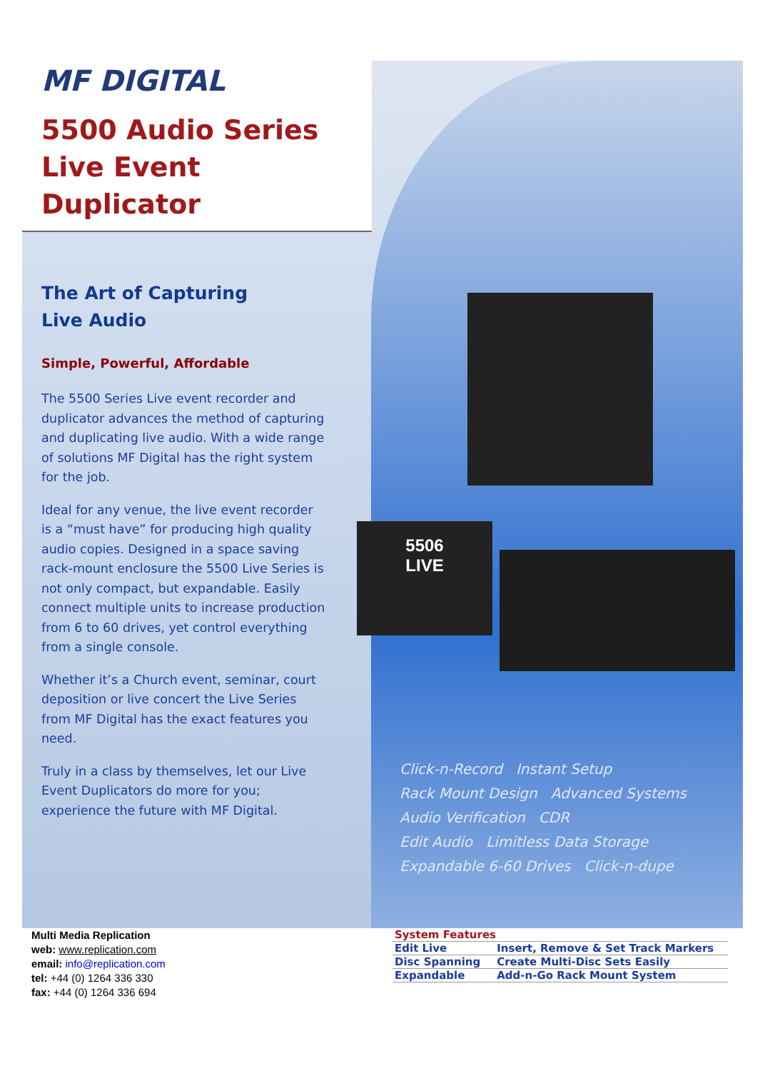5506
LIVE
MF DIGITAL
5500 Audio Series
Live Event Duplicator
The Art of Capturing
Live Audio
Simple, Powerful, Affordable
The 5500 Series Live event recorder and duplicator advances the method of capturing and duplicating live audio. With a wide range of solutions MF Digital has the right system for the job.
Ideal for any venue, the live event recorder is a “must have” for producing high quality audio copies. Designed in a space saving rack-mount enclosure the 5500 Live Series is not only compact, but expandable. Easily connect multiple units to increase production from 6 to 60 drives, yet control everything from a single console.
Whether it’s a Church event, seminar, court deposition or live concert the Live Series from MF Digital has the exact features you need.
Truly in a class by themselves, let our Live Event Duplicators do more for you; experience the future with MF Digital.
Click-n-Record Instant Setup
Rack Mount Design Advanced Systems
Audio Verification CDR
Edit Audio Limitless Data Storage
Expandable 6-60 Drives Click-n-dupe
Multi Media Replication
web: www.replication.com
email: info@replication.com
tel: +44 (0) 1264 336 330
fax: +44 (0) 1264 336 694
| System Features | |
| --- | --- |
| Edit Live | Insert, Remove & Set Track Markers |
| Disc Spanning | Create Multi-Disc Sets Easily |
| Expandable | Add-n-Go Rack Mount System |